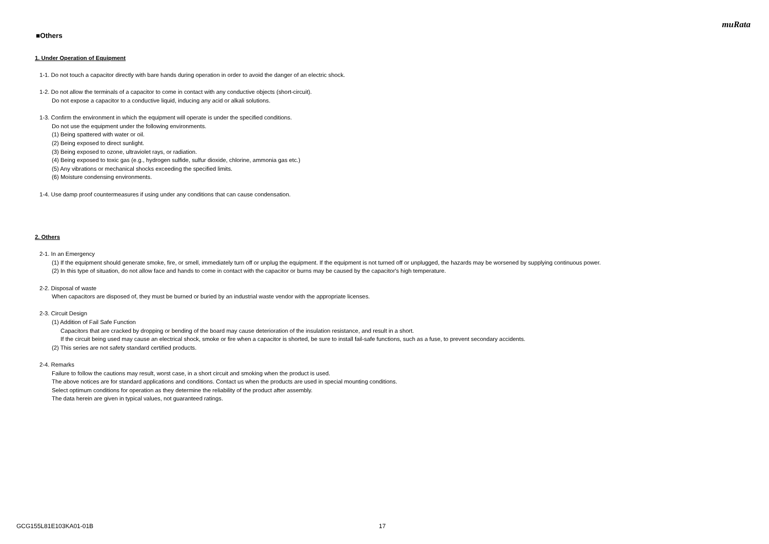muRata
■Others
1. Under Operation of Equipment
1-1. Do not touch a capacitor directly with bare hands during operation in order to avoid the danger of an electric shock.
1-2. Do not allow the terminals of a capacitor to come in contact with any conductive objects (short-circuit).
Do not expose a capacitor to a conductive liquid, inducing any acid or alkali solutions.
1-3. Confirm the environment in which the equipment will operate is under the specified conditions.
Do not use the equipment under the following environments.
(1) Being spattered with water or oil.
(2) Being exposed to direct sunlight.
(3) Being exposed to ozone, ultraviolet rays, or radiation.
(4) Being exposed to toxic gas (e.g., hydrogen sulfide, sulfur dioxide, chlorine, ammonia gas etc.)
(5) Any vibrations or mechanical shocks exceeding the specified limits.
(6) Moisture condensing environments.
1-4. Use damp proof countermeasures if using under any conditions that can cause condensation.
2. Others
2-1. In an Emergency
(1) If the equipment should generate smoke, fire, or smell, immediately turn off or unplug the equipment. If the equipment is not turned off or unplugged, the hazards may be worsened by supplying continuous power.
(2) In this type of situation, do not allow face and hands to come in contact with the capacitor or burns may be caused by the capacitor's high temperature.
2-2. Disposal of waste
When capacitors are disposed of, they must be burned or buried by an industrial waste vendor with the appropriate licenses.
2-3. Circuit Design
(1) Addition of Fail Safe Function
Capacitors that are cracked by dropping or bending of the board may cause deterioration of the insulation resistance, and result in a short.
If the circuit being used may cause an electrical shock, smoke or fire when a capacitor is shorted, be sure to install fail-safe functions, such as a fuse, to prevent secondary accidents.
(2) This series are not safety standard certified products.
2-4. Remarks
Failure to follow the cautions may result, worst case, in a short circuit and smoking when the product is used.
The above notices are for standard applications and conditions. Contact us when the products are used in special mounting conditions.
Select optimum conditions for operation as they determine the reliability of the product after assembly.
The data herein are given in typical values, not guaranteed ratings.
GCG155L81E103KA01-01B 17